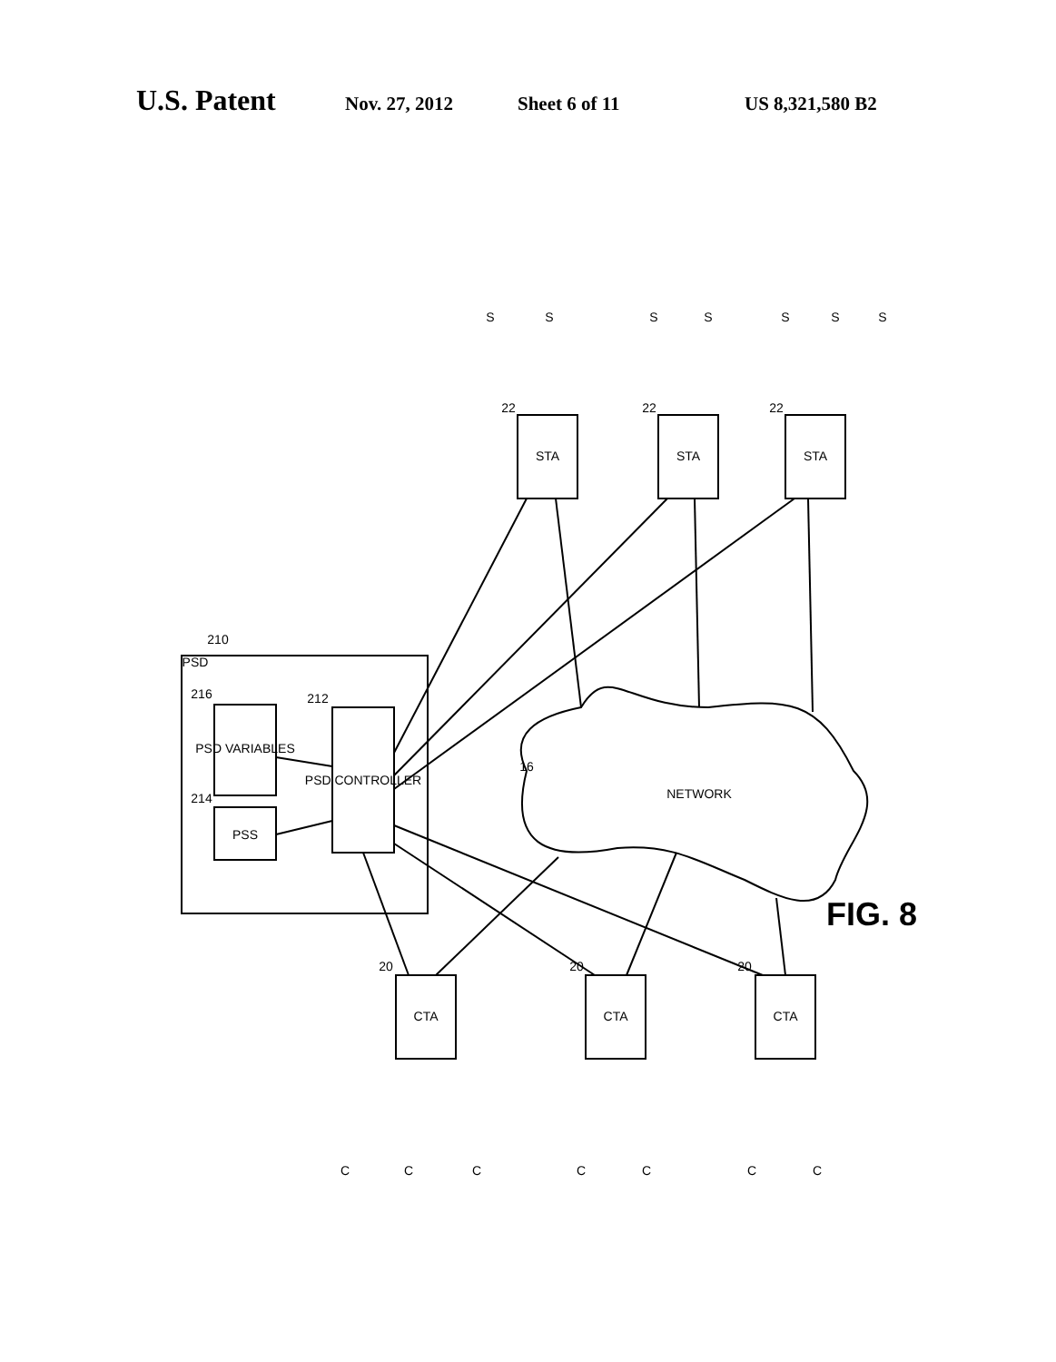U.S. Patent Nov. 27, 2012 Sheet 6 of 11 US 8,321,580 B2
PSD VARIABLES
PSS
PSD CONTROLLER
STA
STA
STA
CTA
CTA
CTA
NETWORK
210
PSD
216
214
212
16
22
22
22
20
20
20
S
S
S
S
S
S
S
C
C
C
C
C
C
C
FIG. 8